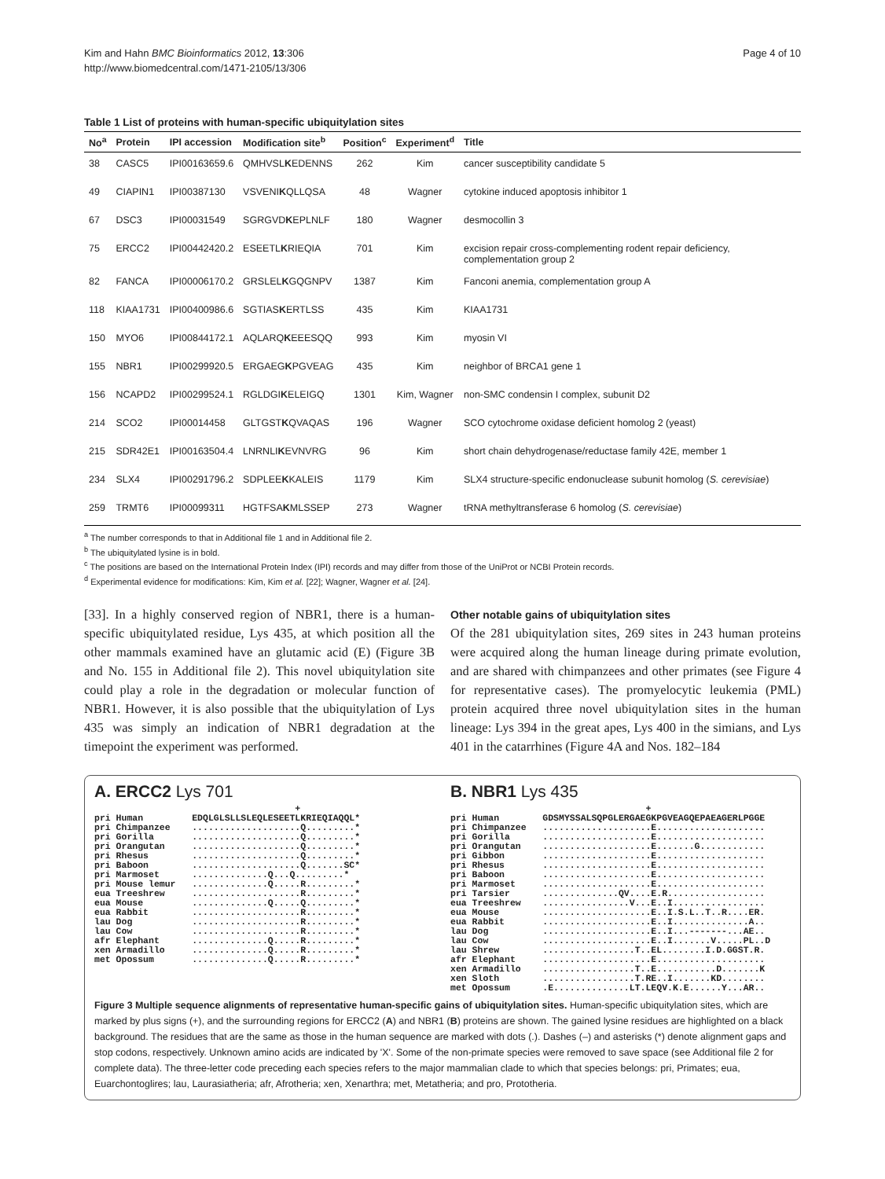Kim and Hahn BMC Bioinformatics 2012, 13:306
http://www.biomedcentral.com/1471-2105/13/306
Page 4 of 10
Table 1 List of proteins with human-specific ubiquitylation sites
| No<sup>a</sup> | Protein | IPI accession | Modification site<sup>b</sup> | Position<sup>c</sup> | Experiment<sup>d</sup> | Title |
| --- | --- | --- | --- | --- | --- | --- |
| 38 | CASC5 | IPI00163659.6 | QMHVSL K EDENNS | 262 | Kim | cancer susceptibility candidate 5 |
| 49 | CIAPIN1 | IPI00387130 | VSVENI K QLLQSA | 48 | Wagner | cytokine induced apoptosis inhibitor 1 |
| 67 | DSC3 | IPI00031549 | SGRGVD K EPLNLF | 180 | Wagner | desmocollin 3 |
| 75 | ERCC2 | IPI00442420.2 | ESEETL K RIEQIA | 701 | Kim | excision repair cross-complementing rodent repair deficiency, complementation group 2 |
| 82 | FANCA | IPI00006170.2 | GRSLEL K GQGNPV | 1387 | Kim | Fanconi anemia, complementation group A |
| 118 | KIAA1731 | IPI00400986.6 | SGTIAS K ERTLSS | 435 | Kim | KIAA1731 |
| 150 | MYO6 | IPI00844172.1 | AQLARQ K EEESQQ | 993 | Kim | myosin VI |
| 155 | NBR1 | IPI00299920.5 | ERGAEG K PGVEAG | 435 | Kim | neighbor of BRCA1 gene 1 |
| 156 | NCAPD2 | IPI00299524.1 | RGLDGI K ELEIGQ | 1301 | Kim, Wagner | non-SMC condensin I complex, subunit D2 |
| 214 | SCO2 | IPI00014458 | GLTGST K QVAQAS | 196 | Wagner | SCO cytochrome oxidase deficient homolog 2 (yeast) |
| 215 | SDR42E1 | IPI00163504.4 | LNRNLI K EVNVRG | 96 | Kim | short chain dehydrogenase/reductase family 42E, member 1 |
| 234 | SLX4 | IPI00291796.2 | SDPLEE K KALEIS | 1179 | Kim | SLX4 structure-specific endonuclease subunit homolog ( S. cerevisiae ) |
| 259 | TRMT6 | IPI00099311 | HGTFSA K MLSSEP | 273 | Wagner | tRNA methyltransferase 6 homolog ( S. cerevisiae ) |
<sup>a</sup> The number corresponds to that in Additional file 1 and in Additional file 2.
<sup>b</sup> The ubiquitylated lysine is in bold.
<sup>c</sup> The positions are based on the International Protein Index (IPI) records and may differ from those of the UniProt or NCBI Protein records.
<sup>d</sup> Experimental evidence for modifications: Kim, Kim et al. [22]; Wagner, Wagner et al. [24].
[33]. In a highly conserved region of NBR1, there is a human-specific ubiquitylated residue, Lys 435, at which position all the other mammals examined have an glutamic acid (E) (Figure 3B and No. 155 in Additional file 2). This novel ubiquitylation site could play a role in the degradation or molecular function of NBR1. However, it is also possible that the ubiquitylation of Lys 435 was simply an indication of NBR1 degradation at the timepoint the experiment was performed.
Other notable gains of ubiquitylation sites
Of the 281 ubiquitylation sites, 269 sites in 243 human proteins were acquired along the human lineage during primate evolution, and are shared with chimpanzees and other primates (see Figure 4 for representative cases). The promyelocytic leukemia (PML) protein acquired three novel ubiquitylation sites in the human lineage: Lys 394 in the great apes, Lys 400 in the simians, and Lys 401 in the catarrhines (Figure 4A and Nos. 182–184
A. ERCC2 Lys 701
                                     +
pri Human         EDQLGLSLLSLEQLESEETLKRIEQIAQQL*
pri Chimpanzee    ....................Q.........*
pri Gorilla       ....................Q.........*
pri Orangutan     ....................Q.........*
pri Rhesus        ....................Q.........*
pri Baboon        ....................Q.......SC*
pri Marmoset      ..............Q...Q.........*
pri Mouse lemur   ..............Q.....R.........*
eua Treeshrew     ....................R.........*
eua Mouse         ..............Q.....Q.........*
eua Rabbit        ....................R.........*
lau Dog           ....................R.........*
lau Cow           ....................R.........*
afr Elephant      ..............Q.....R.........*
xen Armadillo     ..............Q.....R.........*
met Opossum       ..............Q.....R.........*
B. NBR1 Lys 435
                                    +
pri Human        GDSMYSSALSQPGLERGAEGKPGVEAGQEPAEAGERLPGGE
pri Chimpanzee   ....................E....................
pri Gorilla      ....................E....................
pri Orangutan    ....................E.......G............
pri Gibbon       ....................E....................
pri Rhesus       ....................E....................
pri Baboon       ....................E....................
pri Marmoset     ....................E....................
pri Tarsier      ..............QV....E.R..................
eua Treeshrew    ................V...E..I.................
eua Mouse        ....................E..I.S.L..T..R....ER.
eua Rabbit       ....................E..I..............A..
lau Dog          ....................E..I...-------...AE..
lau Cow          ....................E..I.......V.....PL..D
lau Shrew        .................T..EL........I.D.GGST.R.
afr Elephant     ....................E....................
xen Armadillo    .................T..E...........D.......K
xen Sloth        .................T.RE..I.......KD........
met Opossum      .E..............LT.LEQV.K.E......Y...AR..
Figure 3 Multiple sequence alignments of representative human-specific gains of ubiquitylation sites. Human-specific ubiquitylation sites, which are marked by plus signs (+), and the surrounding regions for ERCC2 (A) and NBR1 (B) proteins are shown. The gained lysine residues are highlighted on a black background. The residues that are the same as those in the human sequence are marked with dots (.). Dashes (–) and asterisks (*) denote alignment gaps and stop codons, respectively. Unknown amino acids are indicated by 'X'. Some of the non-primate species were removed to save space (see Additional file 2 for complete data). The three-letter code preceding each species refers to the major mammalian clade to which that species belongs: pri, Primates; eua, Euarchontoglires; lau, Laurasiatheria; afr, Afrotheria; xen, Xenarthra; met, Metatheria; and pro, Prototheria.